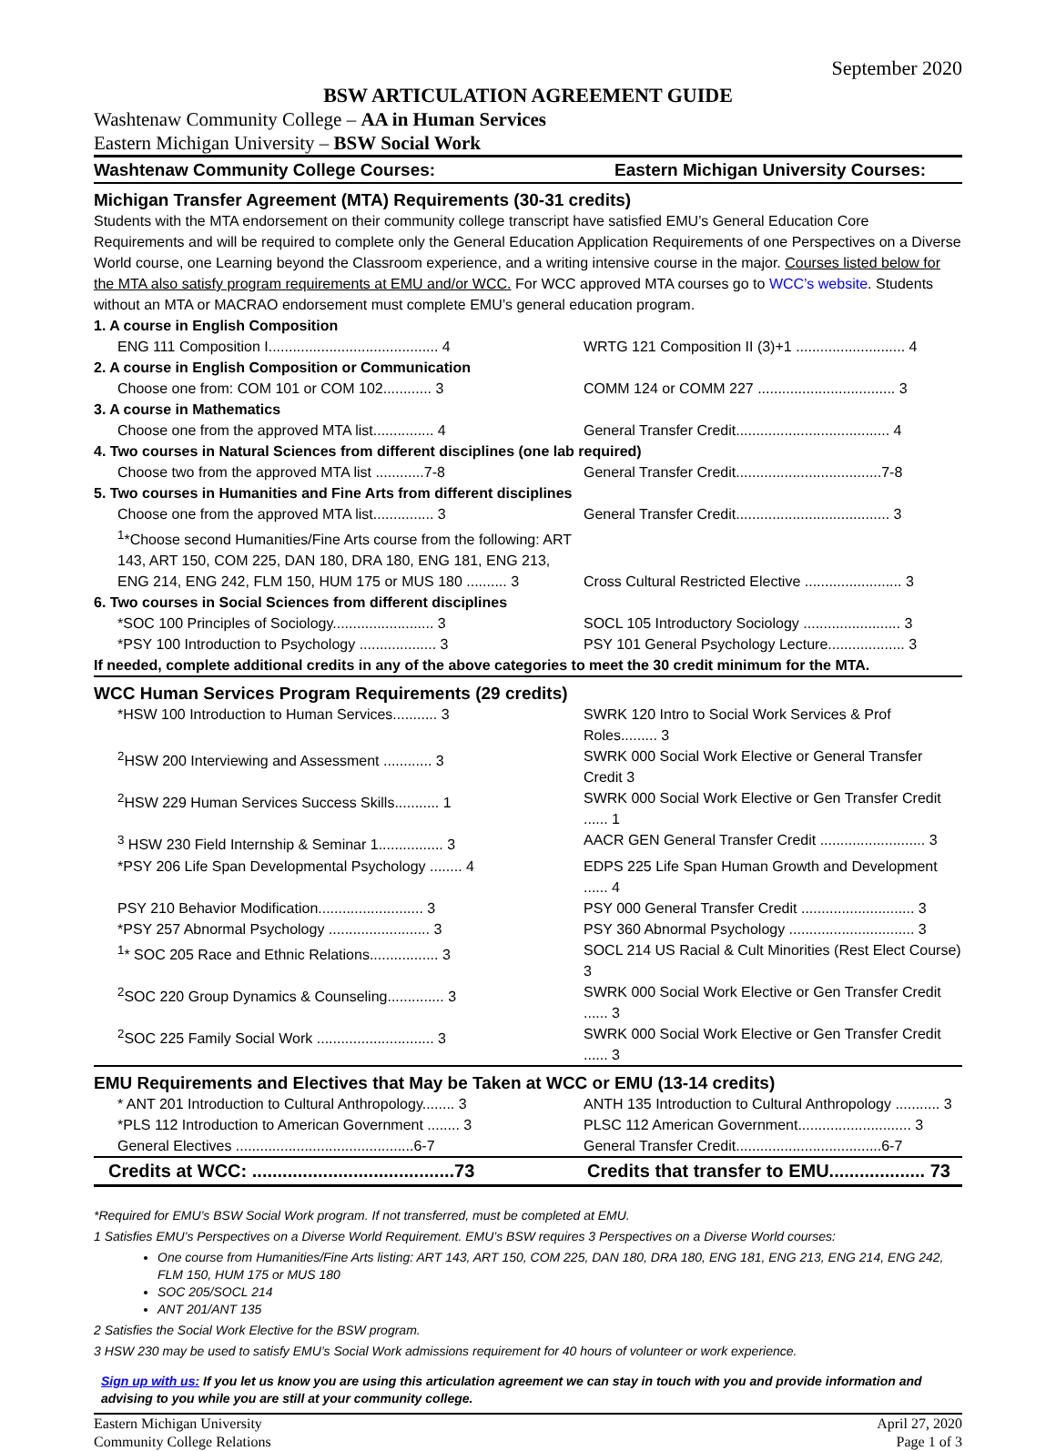September 2020
BSW ARTICULATION AGREEMENT GUIDE
Washtenaw Community College – AA in Human Services
Eastern Michigan University – BSW Social Work
| Washtenaw Community College Courses: | Eastern Michigan University Courses: |
| Michigan Transfer Agreement (MTA) Requirements (30-31 credits) | |
| Students with the MTA endorsement on their community college transcript have satisfied EMU’s General Education Core Requirements and will be required to complete only the General Education Application Requirements of one Perspectives on a Diverse World course, one Learning beyond the Classroom experience, and a writing intensive course in the major. Courses listed below for the MTA also satisfy program requirements at EMU and/or WCC. For WCC approved MTA courses go to WCC’s website . Students without an MTA or MACRAO endorsement must complete EMU’s general education program. | |
| 1. A course in English Composition | |
| ENG 111 Composition I.......................................... 4 | WRTG 121 Composition II (3)+1 ........................... 4 |
| 2. A course in English Composition or Communication | |
| Choose one from: COM 101 or COM 102............ 3 | COMM 124 or COMM 227 .................................. 3 |
| 3. A course in Mathematics | |
| Choose one from the approved MTA list............... 4 | General Transfer Credit...................................... 4 |
| 4. Two courses in Natural Sciences from different disciplines (one lab required) | |
| Choose two from the approved MTA list ............7-8 | General Transfer Credit....................................7-8 |
| 5. Two courses in Humanities and Fine Arts from different disciplines | |
| Choose one from the approved MTA list............... 3 | General Transfer Credit...................................... 3 |
| <sup>1</sup>*Choose second Humanities/Fine Arts course from the following: ART 143, ART 150, COM 225, DAN 180, DRA 180, ENG 181, ENG 213, ENG 214, ENG 242, FLM 150, HUM 175 or MUS 180 .......... 3 | Cross Cultural Restricted Elective ........................ 3 |
| 6. Two courses in Social Sciences from different disciplines | |
| *SOC 100 Principles of Sociology......................... 3 | SOCL 105 Introductory Sociology ........................ 3 |
| *PSY 100 Introduction to Psychology ................... 3 | PSY 101 General Psychology Lecture................... 3 |
| If needed, complete additional credits in any of the above categories to meet the 30 credit minimum for the MTA. | |
| WCC Human Services Program Requirements (29 credits) | |
| *HSW 100 Introduction to Human Services........... 3 | SWRK 120 Intro to Social Work Services & Prof Roles......... 3 |
| <sup>2</sup>HSW 200 Interviewing and Assessment ............ 3 | SWRK 000 Social Work Elective or General Transfer Credit 3 |
| <sup>2</sup>HSW 229 Human Services Success Skills........... 1 | SWRK 000 Social Work Elective or Gen Transfer Credit ...... 1 |
| <sup>3</sup> HSW 230 Field Internship & Seminar 1................ 3 | AACR GEN General Transfer Credit .......................... 3 |
| *PSY 206 Life Span Developmental Psychology ........ 4 | EDPS 225 Life Span Human Growth and Development ...... 4 |
| PSY 210 Behavior Modification.......................... 3 | PSY 000 General Transfer Credit ............................ 3 |
| *PSY 257 Abnormal Psychology ......................... 3 | PSY 360 Abnormal Psychology ............................... 3 |
| <sup>1</sup>* SOC 205 Race and Ethnic Relations................. 3 | SOCL 214 US Racial & Cult Minorities (Rest Elect Course) 3 |
| <sup>2</sup> SOC 220 Group Dynamics & Counseling.............. 3 | SWRK 000 Social Work Elective or Gen Transfer Credit ...... 3 |
| <sup>2</sup> SOC 225 Family Social Work ............................. 3 | SWRK 000 Social Work Elective or Gen Transfer Credit ...... 3 |
| EMU Requirements and Electives that May be Taken at WCC or EMU (13-14 credits) | |
| * ANT 201 Introduction to Cultural Anthropology........ 3 | ANTH 135 Introduction to Cultural Anthropology ........... 3 |
| *PLS 112 Introduction to American Government ........ 3 | PLSC 112 American Government............................ 3 |
| General Electives ............................................6-7 | General Transfer Credit....................................6-7 |
| Credits at WCC: ........................................73 | Credits that transfer to EMU................... 73 |
*Required for EMU’s BSW Social Work program. If not transferred, must be completed at EMU.
1 Satisfies EMU’s Perspectives on a Diverse World Requirement. EMU’s BSW requires 3 Perspectives on a Diverse World courses:
One course from Humanities/Fine Arts listing: ART 143, ART 150, COM 225, DAN 180, DRA 180, ENG 181, ENG 213, ENG 214, ENG 242, FLM 150, HUM 175 or MUS 180
SOC 205/SOCL 214
ANT 201/ANT 135
2 Satisfies the Social Work Elective for the BSW program.
3 HSW 230 may be used to satisfy EMU’s Social Work admissions requirement for 40 hours of volunteer or work experience.
Sign up with us: If you let us know you are using this articulation agreement we can stay in touch with you and provide information and advising to you while you are still at your community college.
Eastern Michigan University
Community College Relations
April 27, 2020
Page 1 of 3